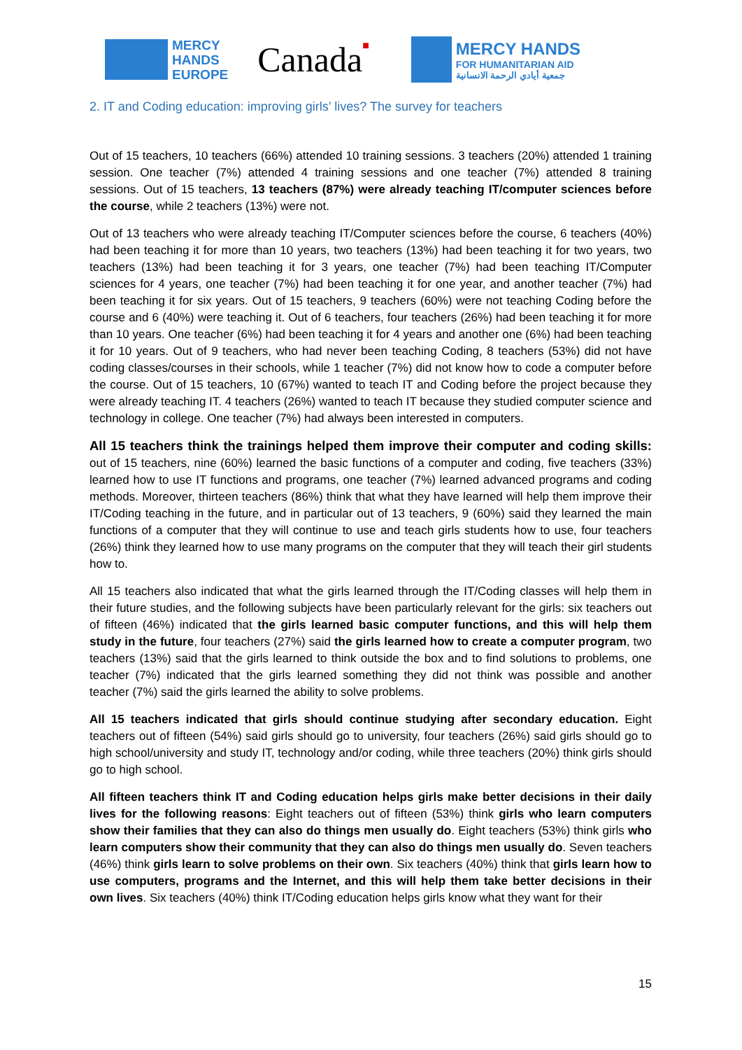MERCY
HANDS
EUROPE
Canada■
MERCY HANDS
FOR HUMANITARIAN AID
جمعية أيادي الرحمة الانسانية
2. IT and Coding education: improving girls’ lives? The survey for teachers
Out of 15 teachers, 10 teachers (66%) attended 10 training sessions. 3 teachers (20%) attended 1 training session. One teacher (7%) attended 4 training sessions and one teacher (7%) attended 8 training sessions. Out of 15 teachers, 13 teachers (87%) were already teaching IT/computer sciences before the course, while 2 teachers (13%) were not.
Out of 13 teachers who were already teaching IT/Computer sciences before the course, 6 teachers (40%) had been teaching it for more than 10 years, two teachers (13%) had been teaching it for two years, two teachers (13%) had been teaching it for 3 years, one teacher (7%) had been teaching IT/Computer sciences for 4 years, one teacher (7%) had been teaching it for one year, and another teacher (7%) had been teaching it for six years. Out of 15 teachers, 9 teachers (60%) were not teaching Coding before the course and 6 (40%) were teaching it. Out of 6 teachers, four teachers (26%) had been teaching it for more than 10 years. One teacher (6%) had been teaching it for 4 years and another one (6%) had been teaching it for 10 years. Out of 9 teachers, who had never been teaching Coding, 8 teachers (53%) did not have coding classes/courses in their schools, while 1 teacher (7%) did not know how to code a computer before the course. Out of 15 teachers, 10 (67%) wanted to teach IT and Coding before the project because they were already teaching IT. 4 teachers (26%) wanted to teach IT because they studied computer science and technology in college. One teacher (7%) had always been interested in computers.
All 15 teachers think the trainings helped them improve their computer and coding skills: out of 15 teachers, nine (60%) learned the basic functions of a computer and coding, five teachers (33%) learned how to use IT functions and programs, one teacher (7%) learned advanced programs and coding methods. Moreover, thirteen teachers (86%) think that what they have learned will help them improve their IT/Coding teaching in the future, and in particular out of 13 teachers, 9 (60%) said they learned the main functions of a computer that they will continue to use and teach girls students how to use, four teachers (26%) think they learned how to use many programs on the computer that they will teach their girl students how to.
All 15 teachers also indicated that what the girls learned through the IT/Coding classes will help them in their future studies, and the following subjects have been particularly relevant for the girls: six teachers out of fifteen (46%) indicated that the girls learned basic computer functions, and this will help them study in the future, four teachers (27%) said the girls learned how to create a computer program, two teachers (13%) said that the girls learned to think outside the box and to find solutions to problems, one teacher (7%) indicated that the girls learned something they did not think was possible and another teacher (7%) said the girls learned the ability to solve problems.
All 15 teachers indicated that girls should continue studying after secondary education. Eight teachers out of fifteen (54%) said girls should go to university, four teachers (26%) said girls should go to high school/university and study IT, technology and/or coding, while three teachers (20%) think girls should go to high school.
All fifteen teachers think IT and Coding education helps girls make better decisions in their daily lives for the following reasons: Eight teachers out of fifteen (53%) think girls who learn computers show their families that they can also do things men usually do. Eight teachers (53%) think girls who learn computers show their community that they can also do things men usually do. Seven teachers (46%) think girls learn to solve problems on their own. Six teachers (40%) think that girls learn how to use computers, programs and the Internet, and this will help them take better decisions in their own lives. Six teachers (40%) think IT/Coding education helps girls know what they want for their
15